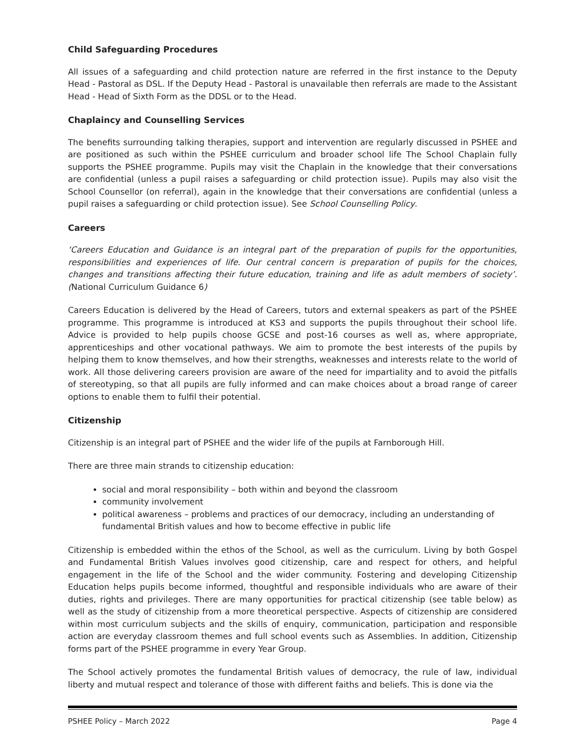Child Safeguarding Procedures
All issues of a safeguarding and child protection nature are referred in the first instance to the Deputy Head - Pastoral as DSL. If the Deputy Head - Pastoral is unavailable then referrals are made to the Assistant Head - Head of Sixth Form as the DDSL or to the Head.
Chaplaincy and Counselling Services
The benefits surrounding talking therapies, support and intervention are regularly discussed in PSHEE and are positioned as such within the PSHEE curriculum and broader school life The School Chaplain fully supports the PSHEE programme. Pupils may visit the Chaplain in the knowledge that their conversations are confidential (unless a pupil raises a safeguarding or child protection issue). Pupils may also visit the School Counsellor (on referral), again in the knowledge that their conversations are confidential (unless a pupil raises a safeguarding or child protection issue). See School Counselling Policy.
Careers
‘Careers Education and Guidance is an integral part of the preparation of pupils for the opportunities, responsibilities and experiences of life. Our central concern is preparation of pupils for the choices, changes and transitions affecting their future education, training and life as adult members of society’. (National Curriculum Guidance 6)
Careers Education is delivered by the Head of Careers, tutors and external speakers as part of the PSHEE programme. This programme is introduced at KS3 and supports the pupils throughout their school life. Advice is provided to help pupils choose GCSE and post-16 courses as well as, where appropriate, apprenticeships and other vocational pathways. We aim to promote the best interests of the pupils by helping them to know themselves, and how their strengths, weaknesses and interests relate to the world of work. All those delivering careers provision are aware of the need for impartiality and to avoid the pitfalls of stereotyping, so that all pupils are fully informed and can make choices about a broad range of career options to enable them to fulfil their potential.
Citizenship
Citizenship is an integral part of PSHEE and the wider life of the pupils at Farnborough Hill.
There are three main strands to citizenship education:
social and moral responsibility – both within and beyond the classroom
community involvement
political awareness – problems and practices of our democracy, including an understanding of fundamental British values and how to become effective in public life
Citizenship is embedded within the ethos of the School, as well as the curriculum. Living by both Gospel and Fundamental British Values involves good citizenship, care and respect for others, and helpful engagement in the life of the School and the wider community. Fostering and developing Citizenship Education helps pupils become informed, thoughtful and responsible individuals who are aware of their duties, rights and privileges. There are many opportunities for practical citizenship (see table below) as well as the study of citizenship from a more theoretical perspective. Aspects of citizenship are considered within most curriculum subjects and the skills of enquiry, communication, participation and responsible action are everyday classroom themes and full school events such as Assemblies. In addition, Citizenship forms part of the PSHEE programme in every Year Group.
The School actively promotes the fundamental British values of democracy, the rule of law, individual liberty and mutual respect and tolerance of those with different faiths and beliefs. This is done via the
PSHEE Policy – March 2022 Page 4